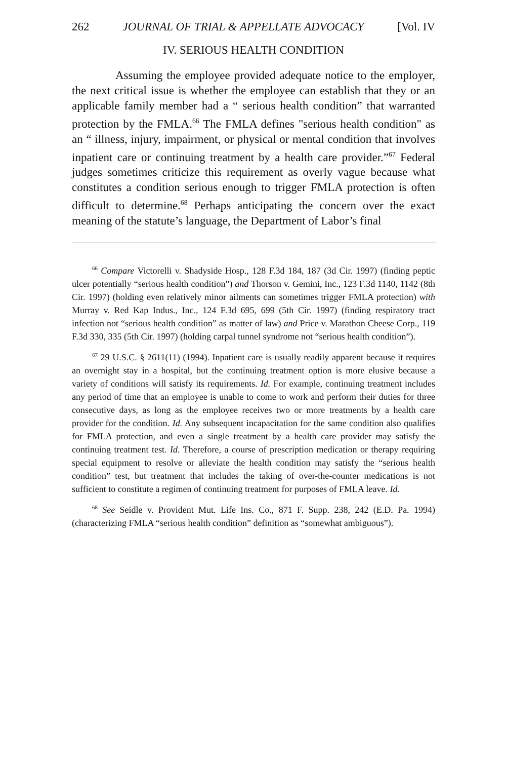262 JOURNAL OF TRIAL & APPELLATE ADVOCACY [Vol. IV
IV. SERIOUS HEALTH CONDITION
Assuming the employee provided adequate notice to the employer, the next critical issue is whether the employee can establish that they or an applicable family member had a “ serious health condition” that warranted protection by the FMLA.<sup>66</sup> The FMLA defines "serious health condition" as an “ illness, injury, impairment, or physical or mental condition that involves inpatient care or continuing treatment by a health care provider.”<sup>67</sup> Federal judges sometimes criticize this requirement as overly vague because what constitutes a condition serious enough to trigger FMLA protection is often difficult to determine.<sup>68</sup> Perhaps anticipating the concern over the exact meaning of the statute’s language, the Department of Labor’s final
<sup>66</sup> Compare Victorelli v. Shadyside Hosp., 128 F.3d 184, 187 (3d Cir. 1997) (finding peptic ulcer potentially “serious health condition”) and Thorson v. Gemini, Inc., 123 F.3d 1140, 1142 (8th Cir. 1997) (holding even relatively minor ailments can sometimes trigger FMLA protection) with Murray v. Red Kap Indus., Inc., 124 F.3d 695, 699 (5th Cir. 1997) (finding respiratory tract infection not “serious health condition” as matter of law) and Price v. Marathon Cheese Corp., 119 F.3d 330, 335 (5th Cir. 1997) (holding carpal tunnel syndrome not “serious health condition”).
<sup>67</sup> 29 U.S.C. § 2611(11) (1994). Inpatient care is usually readily apparent because it requires an overnight stay in a hospital, but the continuing treatment option is more elusive because a variety of conditions will satisfy its requirements. Id. For example, continuing treatment includes any period of time that an employee is unable to come to work and perform their duties for three consecutive days, as long as the employee receives two or more treatments by a health care provider for the condition. Id. Any subsequent incapacitation for the same condition also qualifies for FMLA protection, and even a single treatment by a health care provider may satisfy the continuing treatment test. Id. Therefore, a course of prescription medication or therapy requiring special equipment to resolve or alleviate the health condition may satisfy the “serious health condition” test, but treatment that includes the taking of over-the-counter medications is not sufficient to constitute a regimen of continuing treatment for purposes of FMLA leave. Id.
<sup>68</sup> See Seidle v. Provident Mut. Life Ins. Co., 871 F. Supp. 238, 242 (E.D. Pa. 1994) (characterizing FMLA “serious health condition” definition as “somewhat ambiguous”).